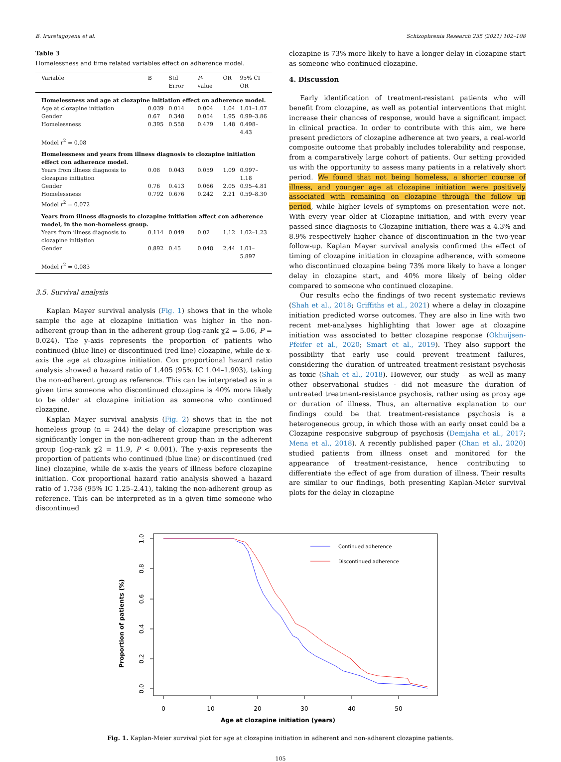B. Iruretagoyena et al. Schizophrenia Research 235 (2021) 102–108
Table 3
Homelessness and time related variables effect on adherence model.
| Variable | B | Std Error | P -value | OR | 95% CI OR |
| --- | --- | --- | --- | --- | --- |
| Homelessness and age at clozapine initiation effect on adherence model. | | | | | |
| Age at clozapine initiation | 0.039 | 0.014 | 0.004 | 1.04 | 1.01–1.07 |
| Gender | 0.67 | 0.348 | 0.054 | 1.95 | 0.99–3.86 |
| Homelessness | 0.395 | 0.558 | 0.479 | 1.48 | 0.498–4.43 |
| Model r<sup>2</sup> = 0.08 | | | | | |
| Homelessness and years from illness diagnosis to clozapine initiation effect con adherence model. | | | | | |
| Years from illness diagnosis to clozapine initiation | 0.08 | 0.043 | 0.059 | 1.09 | 0.997–1.18 |
| Gender | 0.76 | 0.413 | 0.066 | 2.05 | 0.95–4.81 |
| Homelessness | 0.792 | 0.676 | 0.242 | 2.21 | 0.59–8.30 |
| Model r<sup>2</sup> = 0.072 | | | | | |
| Years from illness diagnosis to clozapine initiation affect con adherence model, in the non-homeless group. | | | | | |
| Years from illness diagnosis to clozapine initiation | 0.114 | 0.049 | 0.02 | 1.12 | 1.02–1.23 |
| Gender | 0.892 | 0.45 | 0.048 | 2.44 | 1.01–5.897 |
| Model r<sup>2</sup> = 0.083 | | | | | |
3.5. Survival analysis
Kaplan Mayer survival analysis (Fig. 1) shows that in the whole sample the age at clozapine initiation was higher in the non-adherent group than in the adherent group (log-rank χ2 = 5.06, P = 0.024). The y-axis represents the proportion of patients who continued (blue line) or discontinued (red line) clozapine, while de x-axis the age at clozapine initiation. Cox proportional hazard ratio analysis showed a hazard ratio of 1.405 (95% IC 1.04–1.903), taking the non-adherent group as reference. This can be interpreted as in a given time someone who discontinued clozapine is 40% more likely to be older at clozapine initiation as someone who continued clozapine.
Kaplan Mayer survival analysis (Fig. 2) shows that in the not homeless group (n = 244) the delay of clozapine prescription was significantly longer in the non-adherent group than in the adherent group (log-rank χ2 = 11.9, P < 0.001). The y-axis represents the proportion of patients who continued (blue line) or discontinued (red line) clozapine, while de x-axis the years of illness before clozapine initiation. Cox proportional hazard ratio analysis showed a hazard ratio of 1.736 (95% IC 1.25–2.41), taking the non-adherent group as reference. This can be interpreted as in a given time someone who discontinued
clozapine is 73% more likely to have a longer delay in clozapine start as someone who continued clozapine.
4. Discussion
Early identification of treatment-resistant patients who will benefit from clozapine, as well as potential interventions that might increase their chances of response, would have a significant impact in clinical practice. In order to contribute with this aim, we here present predictors of clozapine adherence at two years, a real-world composite outcome that probably includes tolerability and response, from a comparatively large cohort of patients. Our setting provided us with the opportunity to assess many patients in a relatively short period. We found that not being homeless, a shorter course of illness, and younger age at clozapine initiation were positively associated with remaining on clozapine through the follow up period, while higher levels of symptoms on presentation were not. With every year older at Clozapine initiation, and with every year passed since diagnosis to Clozapine initiation, there was a 4.3% and 8.9% respectively higher chance of discontinuation in the two-year follow-up. Kaplan Mayer survival analysis confirmed the effect of timing of clozapine initiation in clozapine adherence, with someone who discontinued clozapine being 73% more likely to have a longer delay in clozapine start, and 40% more likely of being older compared to someone who continued clozapine.
Our results echo the findings of two recent systematic reviews (Shah et al., 2018; Griffiths et al., 2021) where a delay in clozapine initiation predicted worse outcomes. They are also in line with two recent met-analyses highlighting that lower age at clozapine initiation was associated to better clozapine response (Okhuijsen-Pfeifer et al., 2020; Smart et al., 2019). They also support the possibility that early use could prevent treatment failures, considering the duration of untreated treatment-resistant psychosis as toxic (Shah et al., 2018). However, our study – as well as many other observational studies - did not measure the duration of untreated treatment-resistance psychosis, rather using as proxy age or duration of illness. Thus, an alternative explanation to our findings could be that treatment-resistance psychosis is a heterogeneous group, in which those with an early onset could be a Clozapine responsive subgroup of psychosis (Demjaha et al., 2017; Mena et al., 2018). A recently published paper (Chan et al., 2020) studied patients from illness onset and monitored for the appearance of treatment-resistance, hence contributing to differentiate the effect of age from duration of illness. Their results are similar to our findings, both presenting Kaplan-Meier survival plots for the delay in clozapine
0
10
20
30
40
50
Age at clozapine initiation (years)
1.0
0.8
0.6
0.4
0.2
0.0
Proportion of patients (%)
Continued adherence
Discontinued adherence
Fig. 1. Kaplan-Meier survival plot for age at clozapine initiation in adherent and non-adherent clozapine patients.
105